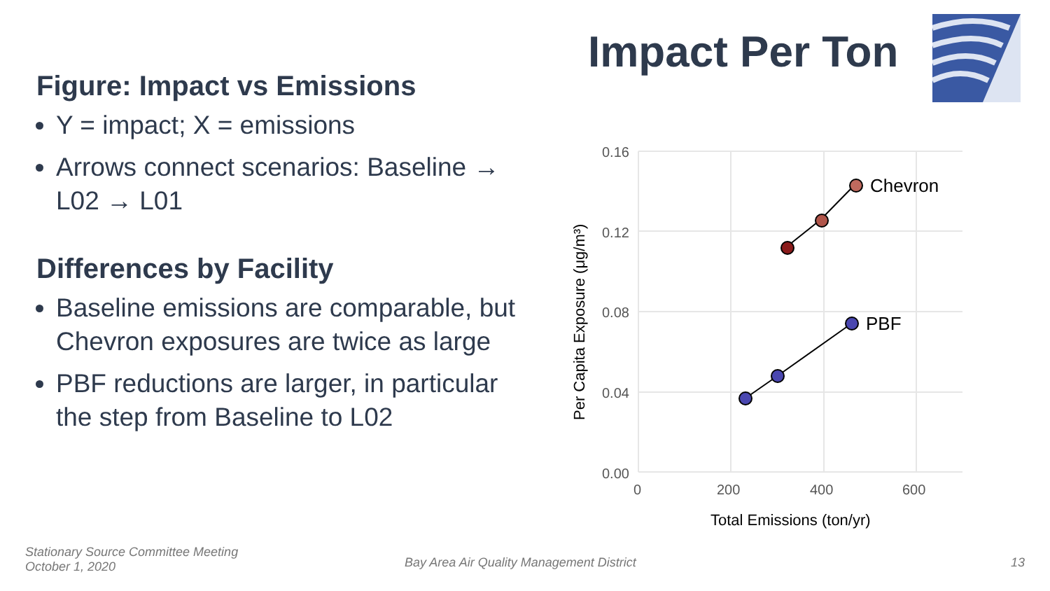Impact Per Ton
Figure: Impact vs Emissions
Y = impact; X = emissions
Arrows connect scenarios: Baseline → L02 → L01
Differences by Facility
Baseline emissions are comparable, but Chevron exposures are twice as large
PBF reductions are larger, in particular the step from Baseline to L02
0.16
0.12
0.08
0.04
0.00
0
200
400
600
Total Emissions (ton/yr)
Per Capita Exposure (μg/m³)
Chevron
PBF
Stationary Source Committee Meeting
October 1, 2020
Bay Area Air Quality Management District
13